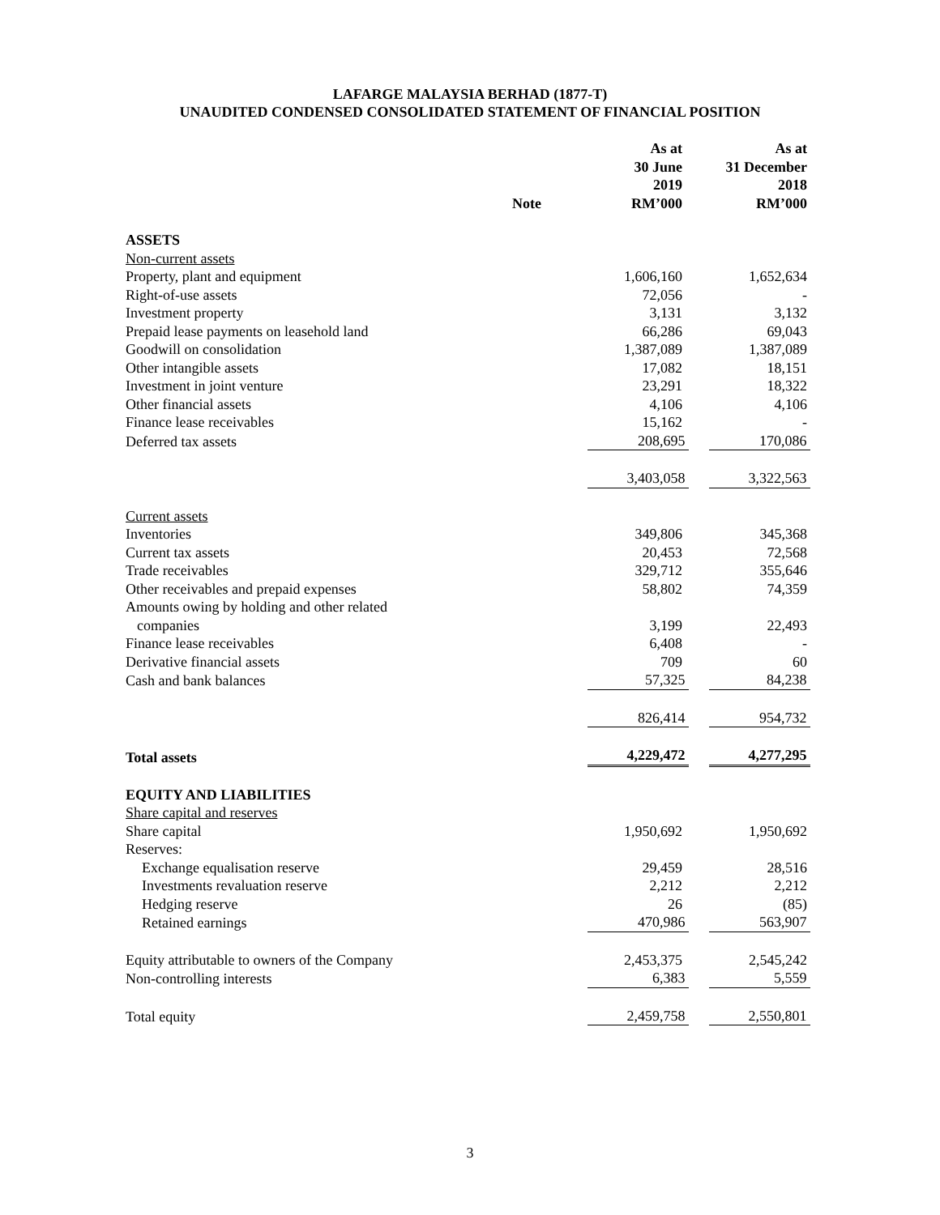LAFARGE MALAYSIA BERHAD (1877-T)
UNAUDITED CONDENSED CONSOLIDATED STATEMENT OF FINANCIAL POSITION
| | Note | As at 30 June 2019 RM’000 | | As at 31 December 2018 RM’000 |
| --- | --- | --- | --- | --- |
| ASSETS | | | | |
| Non-current assets | | | | |
| Property, plant and equipment | | 1,606,160 | | 1,652,634 |
| Right-of-use assets | | 72,056 | | - |
| Investment property | | 3,131 | | 3,132 |
| Prepaid lease payments on leasehold land | | 66,286 | | 69,043 |
| Goodwill on consolidation | | 1,387,089 | | 1,387,089 |
| Other intangible assets | | 17,082 | | 18,151 |
| Investment in joint venture | | 23,291 | | 18,322 |
| Other financial assets | | 4,106 | | 4,106 |
| Finance lease receivables | | 15,162 | | - |
| Deferred tax assets | | 208,695 | | 170,086 |
| | | 3,403,058 | | 3,322,563 |
| Current assets | | | | |
| Inventories | | 349,806 | | 345,368 |
| Current tax assets | | 20,453 | | 72,568 |
| Trade receivables | | 329,712 | | 355,646 |
| Other receivables and prepaid expenses | | 58,802 | | 74,359 |
| Amounts owing by holding and other related companies | | 3,199 | | 22,493 |
| Finance lease receivables | | 6,408 | | - |
| Derivative financial assets | | 709 | | 60 |
| Cash and bank balances | | 57,325 | | 84,238 |
| | | 826,414 | | 954,732 |
| Total assets | | 4,229,472 | | 4,277,295 |
| EQUITY AND LIABILITIES | | | | |
| Share capital and reserves | | | | |
| Share capital | | 1,950,692 | | 1,950,692 |
| Reserves: | | | | |
| Exchange equalisation reserve | | 29,459 | | 28,516 |
| Investments revaluation reserve | | 2,212 | | 2,212 |
| Hedging reserve | | 26 | | (85) |
| Retained earnings | | 470,986 | | 563,907 |
| Equity attributable to owners of the Company | | 2,453,375 | | 2,545,242 |
| Non-controlling interests | | 6,383 | | 5,559 |
| Total equity | | 2,459,758 | | 2,550,801 |
3